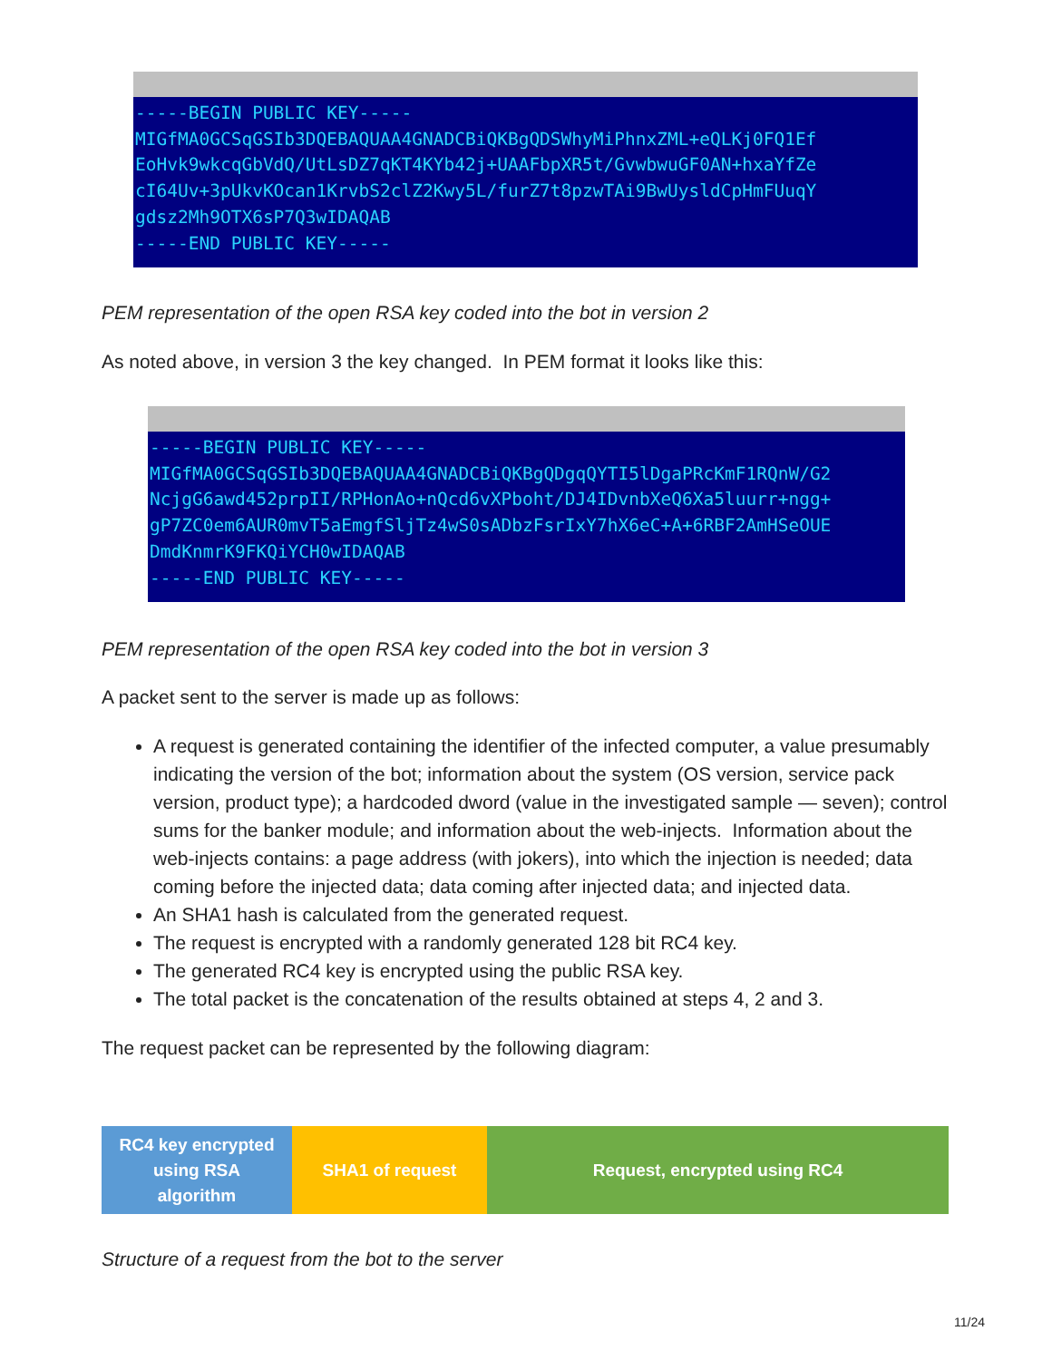-----BEGIN PUBLIC KEY----- MIGfMA0GCSqGSIb3DQEBAQUAA4GNADCBiQKBgQDSWhyMiPhnxZML+eQLKj0FQ1Ef EoHvk9wkcqGbVdQ/UtLsDZ7qKT4KYb42j+UAAFbpXR5t/GvwbwuGF0AN+hxaYfZe cI64Uv+3pUkvKOcan1KrvbS2clZ2Kwy5L/furZ7t8pzwTAi9BwUysldCpHmFUuqY gdsz2Mh9OTX6sP7Q3wIDAQAB -----END PUBLIC KEY-----
PEM representation of the open RSA key coded into the bot in version 2
As noted above, in version 3 the key changed. In PEM format it looks like this:
-----BEGIN PUBLIC KEY----- MIGfMA0GCSqGSIb3DQEBAQUAA4GNADCBiQKBgQDgqQYTI5lDgaPRcKmF1RQnW/G2 NcjgG6awd452prpII/RPHonAo+nQcd6vXPboht/DJ4IDvnbXeQ6Xa5luurr+ngg+ gP7ZC0em6AUR0mvT5aEmgfSljTz4wS0sADbzFsrIxY7hX6eC+A+6RBF2AmHSeOUE DmdKnmrK9FKQiYCH0wIDAQAB -----END PUBLIC KEY-----
PEM representation of the open RSA key coded into the bot in version 3
A packet sent to the server is made up as follows:
A request is generated containing the identifier of the infected computer, a value presumably indicating the version of the bot; information about the system (OS version, service pack version, product type); a hardcoded dword (value in the investigated sample — seven); control sums for the banker module; and information about the web-injects. Information about the web-injects contains: a page address (with jokers), into which the injection is needed; data coming before the injected data; data coming after injected data; and injected data.
An SHA1 hash is calculated from the generated request.
The request is encrypted with a randomly generated 128 bit RC4 key.
The generated RC4 key is encrypted using the public RSA key.
The total packet is the concatenation of the results obtained at steps 4, 2 and 3.
The request packet can be represented by the following diagram:
RC4 key encrypted
using RSA
algorithm
SHA1 of request Request, encrypted using RC4
Structure of a request from the bot to the server
11/24